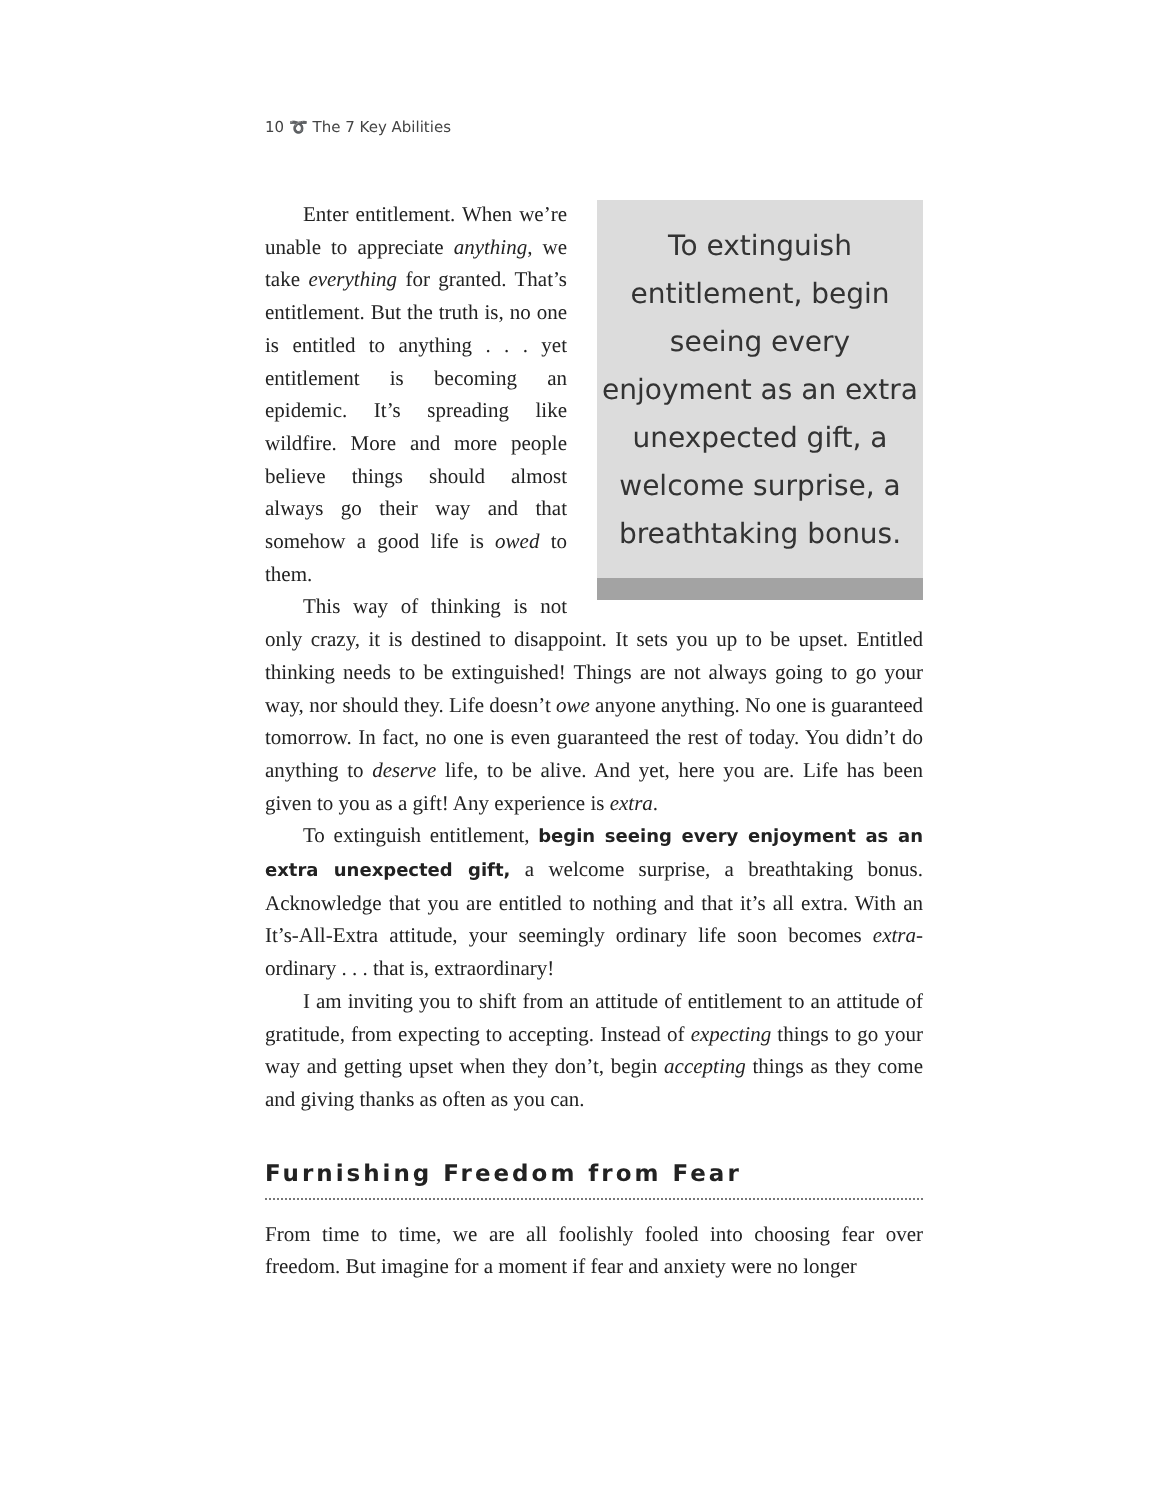10 ➰ The 7 Key Abilities
To extinguish entitlement, begin seeing every enjoyment as an extra unexpected gift, a welcome surprise, a breathtaking bonus.
Enter entitlement. When we’re unable to appreciate anything, we take everything for granted. That’s entitlement. But the truth is, no one is entitled to anything . . . yet entitlement is becoming an epidemic. It’s spreading like wildfire. More and more people believe things should almost always go their way and that somehow a good life is owed to them.
This way of thinking is not only crazy, it is destined to disappoint. It sets you up to be upset. Entitled thinking needs to be extinguished! Things are not always going to go your way, nor should they. Life doesn’t owe anyone anything. No one is guaranteed tomorrow. In fact, no one is even guaranteed the rest of today. You didn’t do anything to deserve life, to be alive. And yet, here you are. Life has been given to you as a gift! Any experience is extra.
To extinguish entitlement, begin seeing every enjoyment as an extra unexpected gift, a welcome surprise, a breathtaking bonus. Acknowledge that you are entitled to nothing and that it’s all extra. With an It’s-All-Extra attitude, your seemingly ordinary life soon becomes extra-ordinary . . . that is, extraordinary!
I am inviting you to shift from an attitude of entitlement to an attitude of gratitude, from expecting to accepting. Instead of expecting things to go your way and getting upset when they don’t, begin accepting things as they come and giving thanks as often as you can.
Furnishing Freedom from Fear
From time to time, we are all foolishly fooled into choosing fear over freedom. But imagine for a moment if fear and anxiety were no longer